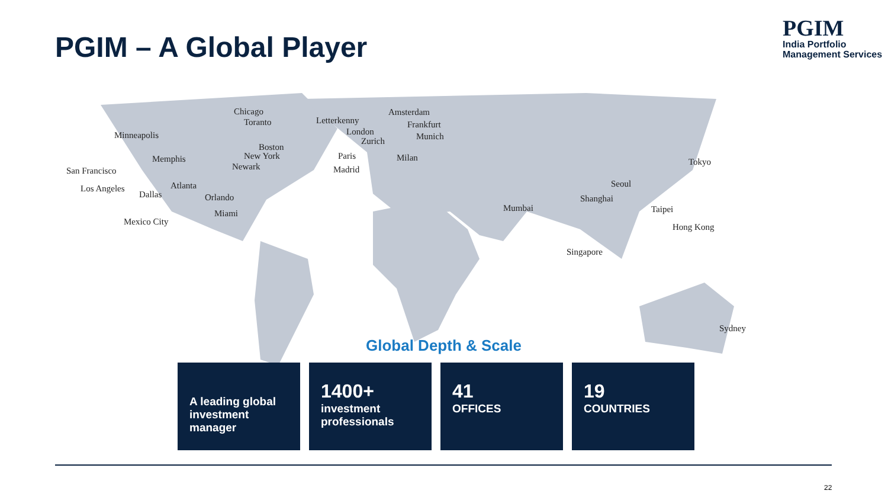PGIM – A Global Player
PGIM
India Portfolio
Management Services
Chicago
Toranto
Minneapolis
Boston
New York
Memphis
Newark
San Francisco
Atlanta
Los Angeles
Dallas Orlando
Miami
Mexico City
Letterkenny
Amsterdam
London
Frankfurt
Zurich Munich
Paris Milan
Madrid
Tokyo
Seoul
Shanghai
Mumbai Taipei
Hong Kong
Singapore
Sydney
Global Depth & Scale
A leading global investment manager
1400+
investment professionals
41
OFFICES
19
COUNTRIES
22